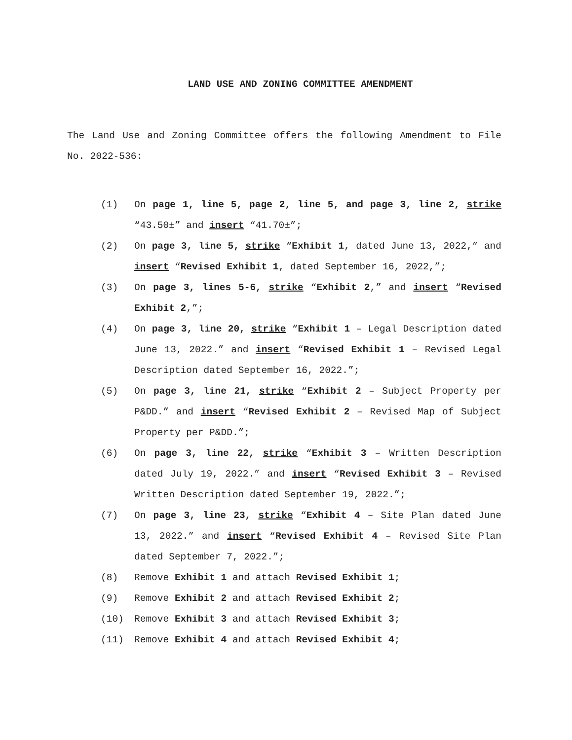LAND USE AND ZONING COMMITTEE AMENDMENT
The Land Use and Zoning Committee offers the following Amendment to File No. 2022-536:
(1) On page 1, line 5, page 2, line 5, and page 3, line 2, strike “43.50±” and insert “41.70±”;
(2) On page 3, line 5, strike “Exhibit 1, dated June 13, 2022,” and insert “Revised Exhibit 1, dated September 16, 2022,”;
(3) On page 3, lines 5-6, strike “Exhibit 2,” and insert “Revised Exhibit 2,”;
(4) On page 3, line 20, strike “Exhibit 1 – Legal Description dated June 13, 2022.” and insert “Revised Exhibit 1 – Revised Legal Description dated September 16, 2022.”;
(5) On page 3, line 21, strike “Exhibit 2 – Subject Property per P&DD.” and insert “Revised Exhibit 2 – Revised Map of Subject Property per P&DD.”;
(6) On page 3, line 22, strike “Exhibit 3 – Written Description dated July 19, 2022.” and insert “Revised Exhibit 3 – Revised Written Description dated September 19, 2022.”;
(7) On page 3, line 23, strike “Exhibit 4 – Site Plan dated June 13, 2022.” and insert “Revised Exhibit 4 – Revised Site Plan dated September 7, 2022.”;
(8) Remove Exhibit 1 and attach Revised Exhibit 1;
(9) Remove Exhibit 2 and attach Revised Exhibit 2;
(10) Remove Exhibit 3 and attach Revised Exhibit 3;
(11) Remove Exhibit 4 and attach Revised Exhibit 4;